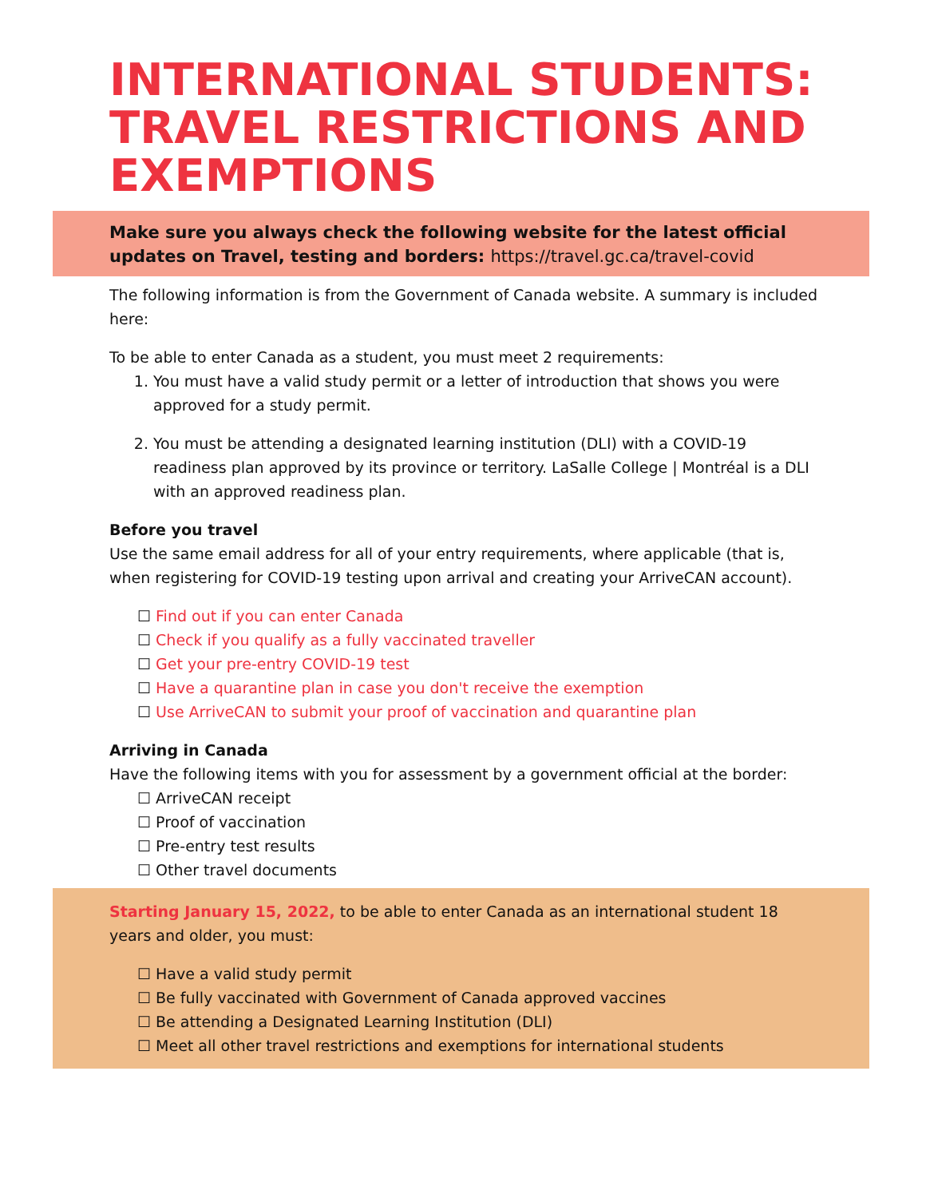INTERNATIONAL STUDENTS: TRAVEL RESTRICTIONS AND EXEMPTIONS
Make sure you always check the following website for the latest official updates on Travel, testing and borders: https://travel.gc.ca/travel-covid
The following information is from the Government of Canada website. A summary is included here:
To be able to enter Canada as a student, you must meet 2 requirements:
1. You must have a valid study permit or a letter of introduction that shows you were approved for a study permit.
2. You must be attending a designated learning institution (DLI) with a COVID-19 readiness plan approved by its province or territory. LaSalle College | Montréal is a DLI with an approved readiness plan.
Before you travel
Use the same email address for all of your entry requirements, where applicable (that is, when registering for COVID-19 testing upon arrival and creating your ArriveCAN account).
☐ Find out if you can enter Canada
☐ Check if you qualify as a fully vaccinated traveller
☐ Get your pre-entry COVID-19 test
☐ Have a quarantine plan in case you don't receive the exemption
☐ Use ArriveCAN to submit your proof of vaccination and quarantine plan
Arriving in Canada
Have the following items with you for assessment by a government official at the border:
☐ ArriveCAN receipt
☐ Proof of vaccination
☐ Pre-entry test results
☐ Other travel documents
Starting January 15, 2022, to be able to enter Canada as an international student 18 years and older, you must:
☐ Have a valid study permit
☐ Be fully vaccinated with Government of Canada approved vaccines
☐ Be attending a Designated Learning Institution (DLI)
☐ Meet all other travel restrictions and exemptions for international students